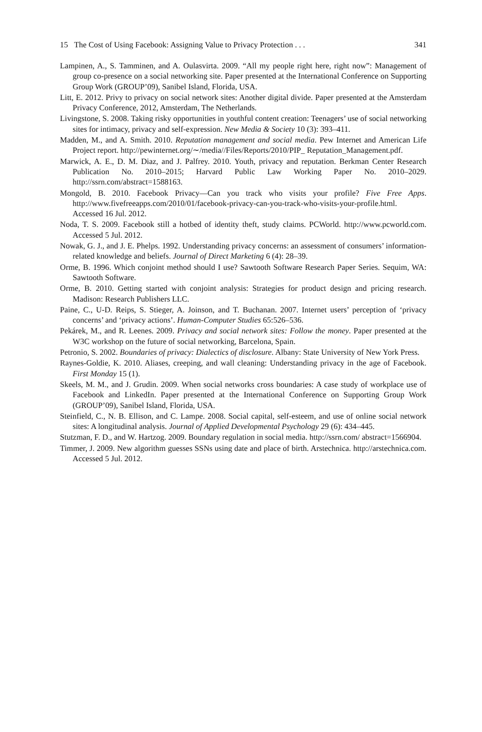15 The Cost of Using Facebook: Assigning Value to Privacy Protection . . . 341
Lampinen, A., S. Tamminen, and A. Oulasvirta. 2009. “All my people right here, right now”: Management of group co-presence on a social networking site. Paper presented at the International Conference on Supporting Group Work (GROUP’09), Sanibel Island, Florida, USA.
Litt, E. 2012. Privy to privacy on social network sites: Another digital divide. Paper presented at the Amsterdam Privacy Conference, 2012, Amsterdam, The Netherlands.
Livingstone, S. 2008. Taking risky opportunities in youthful content creation: Teenagers’ use of social networking sites for intimacy, privacy and self-expression. New Media & Society 10 (3): 393–411.
Madden, M., and A. Smith. 2010. Reputation management and social media. Pew Internet and American Life Project report. http://pewinternet.org/∼/media//Files/Reports/2010/PIP_ Reputation_Management.pdf.
Marwick, A. E., D. M. Diaz, and J. Palfrey. 2010. Youth, privacy and reputation. Berkman Center Research Publication No. 2010–2015; Harvard Public Law Working Paper No. 2010–2029. http://ssrn.com/abstract=1588163.
Mongold, B. 2010. Facebook Privacy—Can you track who visits your profile? Five Free Apps. http://www.fivefreeapps.com/2010/01/facebook-privacy-can-you-track-who-visits-your-profile.html. Accessed 16 Jul. 2012.
Noda, T. S. 2009. Facebook still a hotbed of identity theft, study claims. PCWorld. http://www.pcworld.com. Accessed 5 Jul. 2012.
Nowak, G. J., and J. E. Phelps. 1992. Understanding privacy concerns: an assessment of consumers’ information-related knowledge and beliefs. Journal of Direct Marketing 6 (4): 28–39.
Orme, B. 1996. Which conjoint method should I use? Sawtooth Software Research Paper Series. Sequim, WA: Sawtooth Software.
Orme, B. 2010. Getting started with conjoint analysis: Strategies for product design and pricing research. Madison: Research Publishers LLC.
Paine, C., U-D. Reips, S. Stieger, A. Joinson, and T. Buchanan. 2007. Internet users’ perception of ‘privacy concerns’ and ‘privacy actions’. Human-Computer Studies 65:526–536.
Pekárek, M., and R. Leenes. 2009. Privacy and social network sites: Follow the money. Paper presented at the W3C workshop on the future of social networking, Barcelona, Spain.
Petronio, S. 2002. Boundaries of privacy: Dialectics of disclosure. Albany: State University of New York Press.
Raynes-Goldie, K. 2010. Aliases, creeping, and wall cleaning: Understanding privacy in the age of Facebook. First Monday 15 (1).
Skeels, M. M., and J. Grudin. 2009. When social networks cross boundaries: A case study of workplace use of Facebook and LinkedIn. Paper presented at the International Conference on Supporting Group Work (GROUP’09), Sanibel Island, Florida, USA.
Steinfield, C., N. B. Ellison, and C. Lampe. 2008. Social capital, self-esteem, and use of online social network sites: A longitudinal analysis. Journal of Applied Developmental Psychology 29 (6): 434–445.
Stutzman, F. D., and W. Hartzog. 2009. Boundary regulation in social media. http://ssrn.com/ abstract=1566904.
Timmer, J. 2009. New algorithm guesses SSNs using date and place of birth. Arstechnica. http://arstechnica.com. Accessed 5 Jul. 2012.